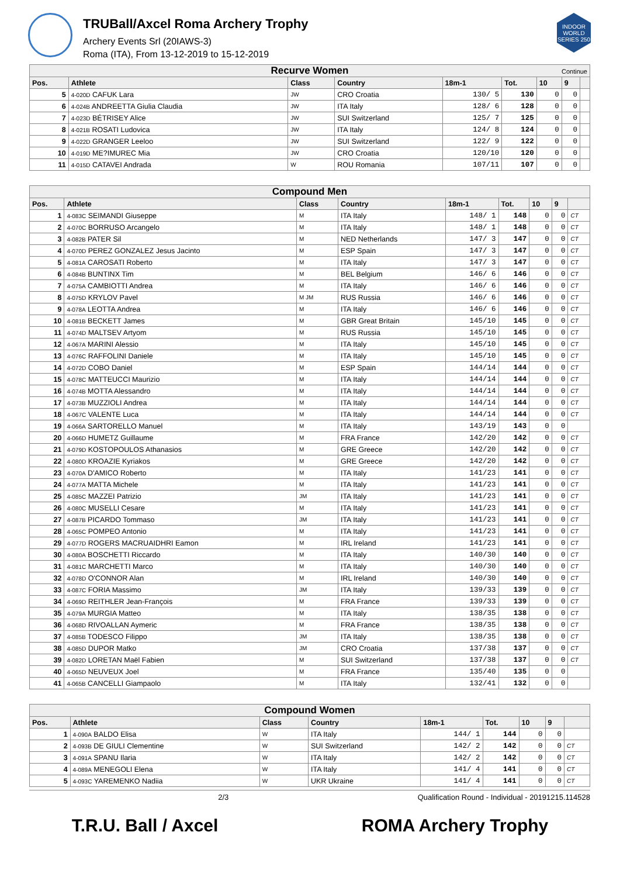TRUBall/Axcel Roma Archery Trophy
Archery Events Srl (20IAWS-3)
Roma (ITA), From 13-12-2019 to 15-12-2019
INDOOR WORLD SERIES 250
| Recurve Women Continue | | | | | | | | |
| Pos. | Athlete | Class | Country | 18m-1 | Tot. | 10 | 9 | |
| 5 | 4-020D CAFUK Lara | JW | CRO Croatia | 130/ 5 | 130 | 0 | 0 | |
| 6 | 4-024B ANDREETTA Giulia Claudia | JW | ITA Italy | 128/ 6 | 128 | 0 | 0 | |
| 7 | 4-023D BÉTRISEY Alice | JW | SUI Switzerland | 125/ 7 | 125 | 0 | 0 | |
| 8 | 4-021B ROSATI Ludovica | JW | ITA Italy | 124/ 8 | 124 | 0 | 0 | |
| 9 | 4-022D GRANGER Leeloo | JW | SUI Switzerland | 122/ 9 | 122 | 0 | 0 | |
| 10 | 4-019D ME?IMUREC Mia | JW | CRO Croatia | 120/10 | 120 | 0 | 0 | |
| 11 | 4-015D CATAVEI Andrada | W | ROU Romania | 107/11 | 107 | 0 | 0 | |
| Compound Men | | | | | | | | |
| Pos. | Athlete | Class | Country | 18m-1 | Tot. | 10 | 9 | |
| 1 | 4-083C SEIMANDI Giuseppe | M | ITA Italy | 148/ 1 | 148 | 0 | 0 | CT |
| 2 | 4-070C BORRUSO Arcangelo | M | ITA Italy | 148/ 1 | 148 | 0 | 0 | CT |
| 3 | 4-082B PATER Sil | M | NED Netherlands | 147/ 3 | 147 | 0 | 0 | CT |
| 4 | 4-070D PEREZ GONZALEZ Jesus Jacinto | M | ESP Spain | 147/ 3 | 147 | 0 | 0 | CT |
| 5 | 4-081A CAROSATI Roberto | M | ITA Italy | 147/ 3 | 147 | 0 | 0 | CT |
| 6 | 4-084B BUNTINX Tim | M | BEL Belgium | 146/ 6 | 146 | 0 | 0 | CT |
| 7 | 4-075A CAMBIOTTI Andrea | M | ITA Italy | 146/ 6 | 146 | 0 | 0 | CT |
| 8 | 4-075D KRYLOV Pavel | M JM | RUS Russia | 146/ 6 | 146 | 0 | 0 | CT |
| 9 | 4-078A LEOTTA Andrea | M | ITA Italy | 146/ 6 | 146 | 0 | 0 | CT |
| 10 | 4-081B BECKETT James | M | GBR Great Britain | 145/10 | 145 | 0 | 0 | CT |
| 11 | 4-074D MALTSEV Artyom | M | RUS Russia | 145/10 | 145 | 0 | 0 | CT |
| 12 | 4-067A MARINI Alessio | M | ITA Italy | 145/10 | 145 | 0 | 0 | CT |
| 13 | 4-076C RAFFOLINI Daniele | M | ITA Italy | 145/10 | 145 | 0 | 0 | CT |
| 14 | 4-072D COBO Daniel | M | ESP Spain | 144/14 | 144 | 0 | 0 | CT |
| 15 | 4-078C MATTEUCCI Maurizio | M | ITA Italy | 144/14 | 144 | 0 | 0 | CT |
| 16 | 4-074B MOTTA Alessandro | M | ITA Italy | 144/14 | 144 | 0 | 0 | CT |
| 17 | 4-073B MUZZIOLI Andrea | M | ITA Italy | 144/14 | 144 | 0 | 0 | CT |
| 18 | 4-067C VALENTE Luca | M | ITA Italy | 144/14 | 144 | 0 | 0 | CT |
| 19 | 4-066A SARTORELLO Manuel | M | ITA Italy | 143/19 | 143 | 0 | 0 | |
| 20 | 4-066D HUMETZ Guillaume | M | FRA France | 142/20 | 142 | 0 | 0 | CT |
| 21 | 4-079D KOSTOPOULOS Athanasios | M | GRE Greece | 142/20 | 142 | 0 | 0 | CT |
| 22 | 4-080D KROAZIE Kyriakos | M | GRE Greece | 142/20 | 142 | 0 | 0 | CT |
| 23 | 4-070A D'AMICO Roberto | M | ITA Italy | 141/23 | 141 | 0 | 0 | CT |
| 24 | 4-077A MATTA Michele | M | ITA Italy | 141/23 | 141 | 0 | 0 | CT |
| 25 | 4-085C MAZZEI Patrizio | JM | ITA Italy | 141/23 | 141 | 0 | 0 | CT |
| 26 | 4-080C MUSELLI Cesare | M | ITA Italy | 141/23 | 141 | 0 | 0 | CT |
| 27 | 4-087B PICARDO Tommaso | JM | ITA Italy | 141/23 | 141 | 0 | 0 | CT |
| 28 | 4-065C POMPEO Antonio | M | ITA Italy | 141/23 | 141 | 0 | 0 | CT |
| 29 | 4-077D ROGERS MACRUAIDHRI Eamon | M | IRL Ireland | 141/23 | 141 | 0 | 0 | CT |
| 30 | 4-080A BOSCHETTI Riccardo | M | ITA Italy | 140/30 | 140 | 0 | 0 | CT |
| 31 | 4-081C MARCHETTI Marco | M | ITA Italy | 140/30 | 140 | 0 | 0 | CT |
| 32 | 4-078D O'CONNOR Alan | M | IRL Ireland | 140/30 | 140 | 0 | 0 | CT |
| 33 | 4-087C FORIA Massimo | JM | ITA Italy | 139/33 | 139 | 0 | 0 | CT |
| 34 | 4-069D REITHLER Jean-François | M | FRA France | 139/33 | 139 | 0 | 0 | CT |
| 35 | 4-079A MURGIA Matteo | M | ITA Italy | 138/35 | 138 | 0 | 0 | CT |
| 36 | 4-068D RIVOALLAN Aymeric | M | FRA France | 138/35 | 138 | 0 | 0 | CT |
| 37 | 4-085B TODESCO Filippo | JM | ITA Italy | 138/35 | 138 | 0 | 0 | CT |
| 38 | 4-085D DUPOR Matko | JM | CRO Croatia | 137/38 | 137 | 0 | 0 | CT |
| 39 | 4-082D LORETAN Maël Fabien | M | SUI Switzerland | 137/38 | 137 | 0 | 0 | CT |
| 40 | 4-065D NEUVEUX Joel | M | FRA France | 135/40 | 135 | 0 | 0 | |
| 41 | 4-065B CANCELLI Giampaolo | M | ITA Italy | 132/41 | 132 | 0 | 0 | |
| Compound Women | | | | | | | | |
| Pos. | Athlete | Class | Country | 18m-1 | Tot. | 10 | 9 | |
| 1 | 4-090A BALDO Elisa | W | ITA Italy | 144/ 1 | 144 | 0 | 0 | |
| 2 | 4-093B DE GIULI Clementine | W | SUI Switzerland | 142/ 2 | 142 | 0 | 0 | CT |
| 3 | 4-091A SPANU Ilaria | W | ITA Italy | 142/ 2 | 142 | 0 | 0 | CT |
| 4 | 4-089A MENEGOLI Elena | W | ITA Italy | 141/ 4 | 141 | 0 | 0 | CT |
| 5 | 4-093C YAREMENKO Nadiia | W | UKR Ukraine | 141/ 4 | 141 | 0 | 0 | CT |
2/3 Qualification Round - Individual - 20191215.114528
T.R.U. Ball / Axcel ROMA Archery Trophy